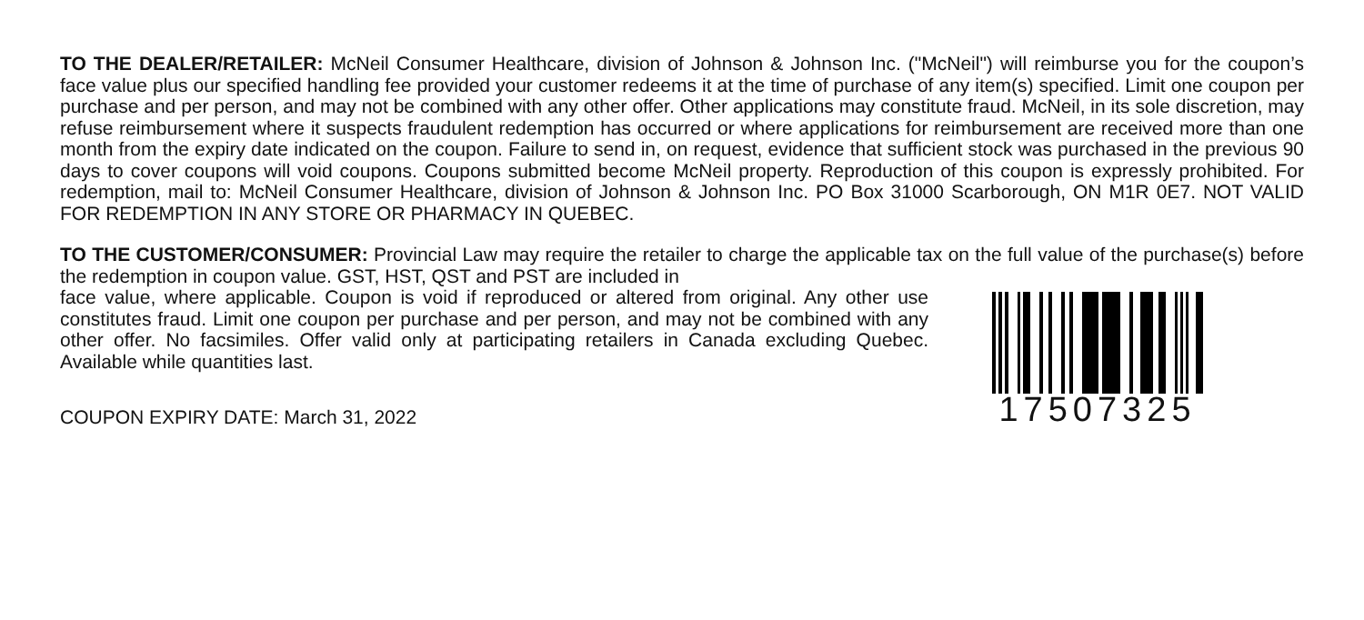TO THE DEALER/RETAILER: McNeil Consumer Healthcare, division of Johnson & Johnson Inc. ("McNeil") will reimburse you for the coupon’s face value plus our specified handling fee provided your customer redeems it at the time of purchase of any item(s) specified. Limit one coupon per purchase and per person, and may not be combined with any other offer. Other applications may constitute fraud. McNeil, in its sole discretion, may refuse reimbursement where it suspects fraudulent redemption has occurred or where applications for reimbursement are received more than one month from the expiry date indicated on the coupon. Failure to send in, on request, evidence that sufficient stock was purchased in the previous 90 days to cover coupons will void coupons. Coupons submitted become McNeil property. Reproduction of this coupon is expressly prohibited. For redemption, mail to: McNeil Consumer Healthcare, division of Johnson & Johnson Inc. PO Box 31000 Scarborough, ON M1R 0E7. NOT VALID FOR REDEMPTION IN ANY STORE OR PHARMACY IN QUEBEC.
TO THE CUSTOMER/CONSUMER: Provincial Law may require the retailer to charge the applicable tax on the full value of the purchase(s) before the redemption in coupon value. GST, HST, QST and PST are included in
face value, where applicable. Coupon is void if reproduced or altered from original. Any other use constitutes fraud. Limit one coupon per purchase and per person, and may not be combined with any other offer. No facsimiles. Offer valid only at participating retailers in Canada excluding Quebec. Available while quantities last.
COUPON EXPIRY DATE: March 31, 2022
17507325